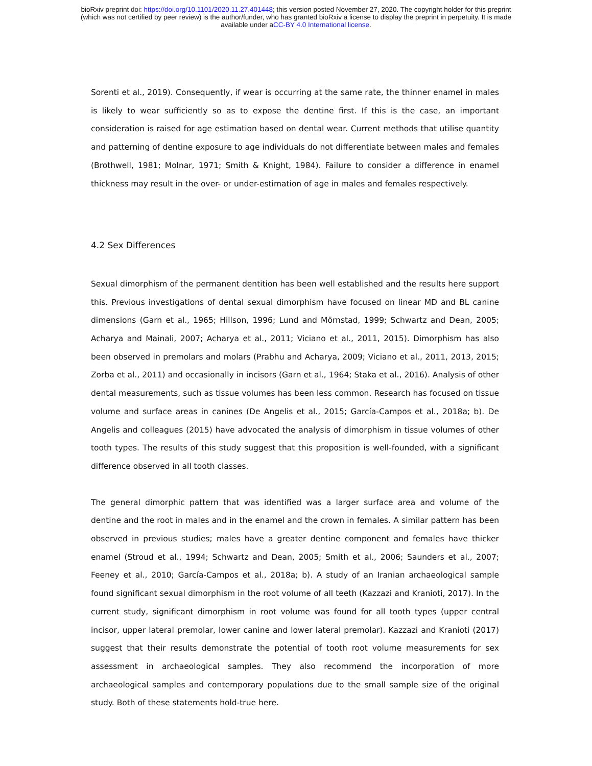bioRxiv preprint doi: https://doi.org/10.1101/2020.11.27.401448; this version posted November 27, 2020. The copyright holder for this preprint
(which was not certified by peer review) is the author/funder, who has granted bioRxiv a license to display the preprint in perpetuity. It is made
available under aCC-BY 4.0 International license.
Sorenti et al., 2019). Consequently, if wear is occurring at the same rate, the thinner enamel in males is likely to wear sufficiently so as to expose the dentine first. If this is the case, an important consideration is raised for age estimation based on dental wear. Current methods that utilise quantity and patterning of dentine exposure to age individuals do not differentiate between males and females (Brothwell, 1981; Molnar, 1971; Smith & Knight, 1984). Failure to consider a difference in enamel thickness may result in the over- or under-estimation of age in males and females respectively.
4.2 Sex Differences
Sexual dimorphism of the permanent dentition has been well established and the results here support this. Previous investigations of dental sexual dimorphism have focused on linear MD and BL canine dimensions (Garn et al., 1965; Hillson, 1996; Lund and Mörnstad, 1999; Schwartz and Dean, 2005; Acharya and Mainali, 2007; Acharya et al., 2011; Viciano et al., 2011, 2015). Dimorphism has also been observed in premolars and molars (Prabhu and Acharya, 2009; Viciano et al., 2011, 2013, 2015; Zorba et al., 2011) and occasionally in incisors (Garn et al., 1964; Staka et al., 2016). Analysis of other dental measurements, such as tissue volumes has been less common. Research has focused on tissue volume and surface areas in canines (De Angelis et al., 2015; García-Campos et al., 2018a; b). De Angelis and colleagues (2015) have advocated the analysis of dimorphism in tissue volumes of other tooth types. The results of this study suggest that this proposition is well-founded, with a significant difference observed in all tooth classes.
The general dimorphic pattern that was identified was a larger surface area and volume of the dentine and the root in males and in the enamel and the crown in females. A similar pattern has been observed in previous studies; males have a greater dentine component and females have thicker enamel (Stroud et al., 1994; Schwartz and Dean, 2005; Smith et al., 2006; Saunders et al., 2007; Feeney et al., 2010; García-Campos et al., 2018a; b). A study of an Iranian archaeological sample found significant sexual dimorphism in the root volume of all teeth (Kazzazi and Kranioti, 2017). In the current study, significant dimorphism in root volume was found for all tooth types (upper central incisor, upper lateral premolar, lower canine and lower lateral premolar). Kazzazi and Kranioti (2017) suggest that their results demonstrate the potential of tooth root volume measurements for sex assessment in archaeological samples. They also recommend the incorporation of more archaeological samples and contemporary populations due to the small sample size of the original study. Both of these statements hold-true here.